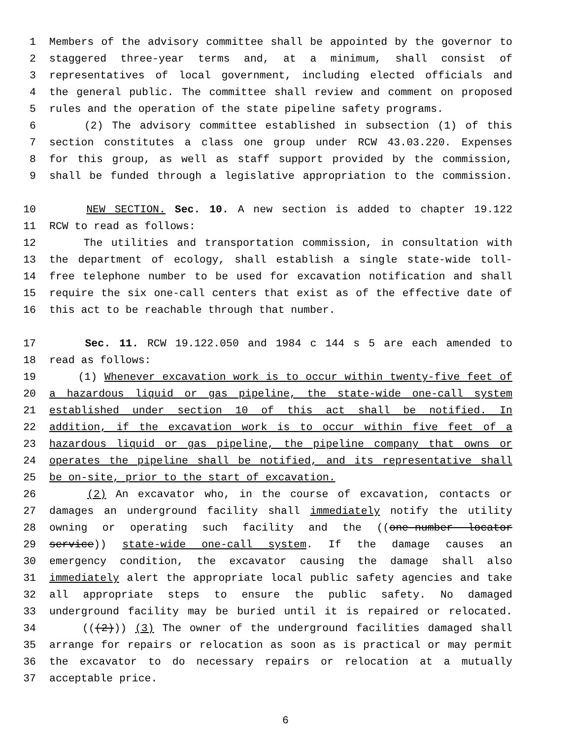1 Members of the advisory committee shall be appointed by the governor to
2 staggered three-year terms and, at a minimum, shall consist of
3 representatives of local government, including elected officials and
4 the general public. The committee shall review and comment on proposed
5 rules and the operation of the state pipeline safety programs.
6 (2) The advisory committee established in subsection (1) of this
7 section constitutes a class one group under RCW 43.03.220. Expenses
8 for this group, as well as staff support provided by the commission,
9 shall be funded through a legislative appropriation to the commission.
10 NEW SECTION. Sec. 10. A new section is added to chapter 19.122
11 RCW to read as follows:
12 The utilities and transportation commission, in consultation with
13 the department of ecology, shall establish a single state-wide toll-
14 free telephone number to be used for excavation notification and shall
15 require the six one-call centers that exist as of the effective date of
16 this act to be reachable through that number.
17 Sec. 11. RCW 19.122.050 and 1984 c 144 s 5 are each amended to
18 read as follows:
19 (1) Whenever excavation work is to occur within twenty-five feet of
20 a hazardous liquid or gas pipeline, the state-wide one-call system
21 established under section 10 of this act shall be notified. In
22 addition, if the excavation work is to occur within five feet of a
23 hazardous liquid or gas pipeline, the pipeline company that owns or
24 operates the pipeline shall be notified, and its representative shall
25 be on-site, prior to the start of excavation.
26 (2) An excavator who, in the course of excavation, contacts or
27 damages an underground facility shall immediately notify the utility
28 owning or operating such facility and the ((one-number locator
29 service)) state-wide one-call system. If the damage causes an
30 emergency condition, the excavator causing the damage shall also
31 immediately alert the appropriate local public safety agencies and take
32 all appropriate steps to ensure the public safety. No damaged
33 underground facility may be buried until it is repaired or relocated.
34 (((2))) (3) The owner of the underground facilities damaged shall
35 arrange for repairs or relocation as soon as is practical or may permit
36 the excavator to do necessary repairs or relocation at a mutually
37 acceptable price.
6